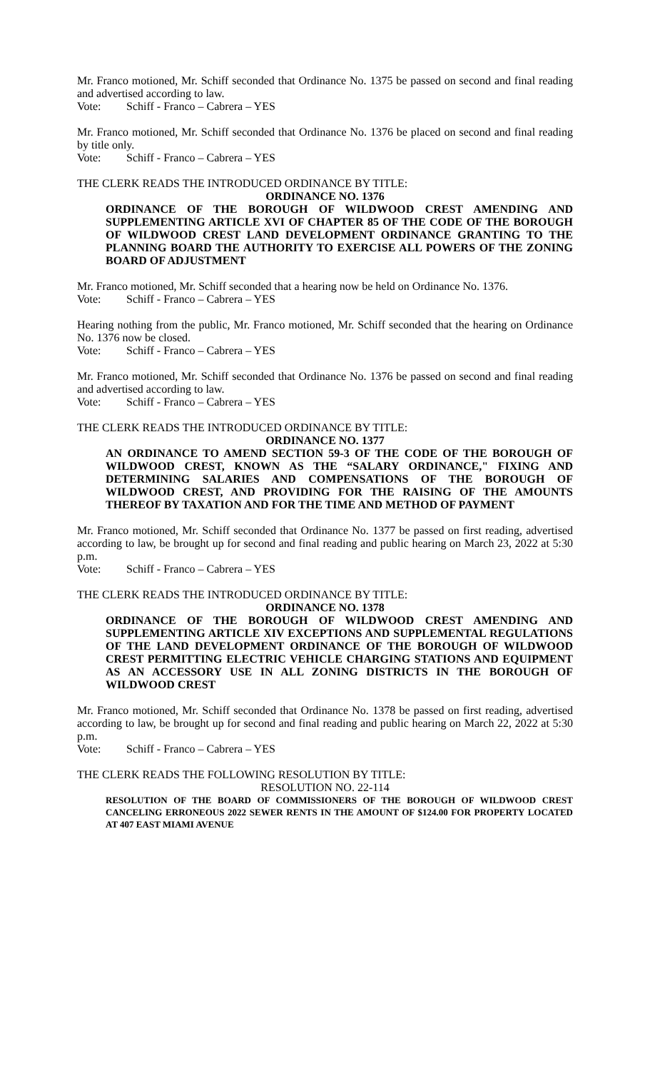Mr. Franco motioned, Mr. Schiff seconded that Ordinance No. 1375 be passed on second and final reading and advertised according to law.
Vote: Schiff - Franco – Cabrera – YES
Mr. Franco motioned, Mr. Schiff seconded that Ordinance No. 1376 be placed on second and final reading by title only.
Vote: Schiff - Franco – Cabrera – YES
THE CLERK READS THE INTRODUCED ORDINANCE BY TITLE:
ORDINANCE NO. 1376
ORDINANCE OF THE BOROUGH OF WILDWOOD CREST AMENDING AND SUPPLEMENTING ARTICLE XVI OF CHAPTER 85 OF THE CODE OF THE BOROUGH OF WILDWOOD CREST LAND DEVELOPMENT ORDINANCE GRANTING TO THE PLANNING BOARD THE AUTHORITY TO EXERCISE ALL POWERS OF THE ZONING BOARD OF ADJUSTMENT
Mr. Franco motioned, Mr. Schiff seconded that a hearing now be held on Ordinance No. 1376.
Vote: Schiff - Franco – Cabrera – YES
Hearing nothing from the public, Mr. Franco motioned, Mr. Schiff seconded that the hearing on Ordinance No. 1376 now be closed.
Vote: Schiff - Franco – Cabrera – YES
Mr. Franco motioned, Mr. Schiff seconded that Ordinance No. 1376 be passed on second and final reading and advertised according to law.
Vote: Schiff - Franco – Cabrera – YES
THE CLERK READS THE INTRODUCED ORDINANCE BY TITLE:
ORDINANCE NO. 1377
AN ORDINANCE TO AMEND SECTION 59-3 OF THE CODE OF THE BOROUGH OF WILDWOOD CREST, KNOWN AS THE “SALARY ORDINANCE," FIXING AND DETERMINING SALARIES AND COMPENSATIONS OF THE BOROUGH OF WILDWOOD CREST, AND PROVIDING FOR THE RAISING OF THE AMOUNTS THEREOF BY TAXATION AND FOR THE TIME AND METHOD OF PAYMENT
Mr. Franco motioned, Mr. Schiff seconded that Ordinance No. 1377 be passed on first reading, advertised according to law, be brought up for second and final reading and public hearing on March 23, 2022 at 5:30 p.m.
Vote: Schiff - Franco – Cabrera – YES
THE CLERK READS THE INTRODUCED ORDINANCE BY TITLE:
ORDINANCE NO. 1378
ORDINANCE OF THE BOROUGH OF WILDWOOD CREST AMENDING AND SUPPLEMENTING ARTICLE XIV EXCEPTIONS AND SUPPLEMENTAL REGULATIONS OF THE LAND DEVELOPMENT ORDINANCE OF THE BOROUGH OF WILDWOOD CREST PERMITTING ELECTRIC VEHICLE CHARGING STATIONS AND EQUIPMENT AS AN ACCESSORY USE IN ALL ZONING DISTRICTS IN THE BOROUGH OF WILDWOOD CREST
Mr. Franco motioned, Mr. Schiff seconded that Ordinance No. 1378 be passed on first reading, advertised according to law, be brought up for second and final reading and public hearing on March 22, 2022 at 5:30 p.m.
Vote: Schiff - Franco – Cabrera – YES
THE CLERK READS THE FOLLOWING RESOLUTION BY TITLE:
RESOLUTION NO. 22-114
RESOLUTION OF THE BOARD OF COMMISSIONERS OF THE BOROUGH OF WILDWOOD CREST CANCELING ERRONEOUS 2022 SEWER RENTS IN THE AMOUNT OF $124.00 FOR PROPERTY LOCATED AT 407 EAST MIAMI AVENUE